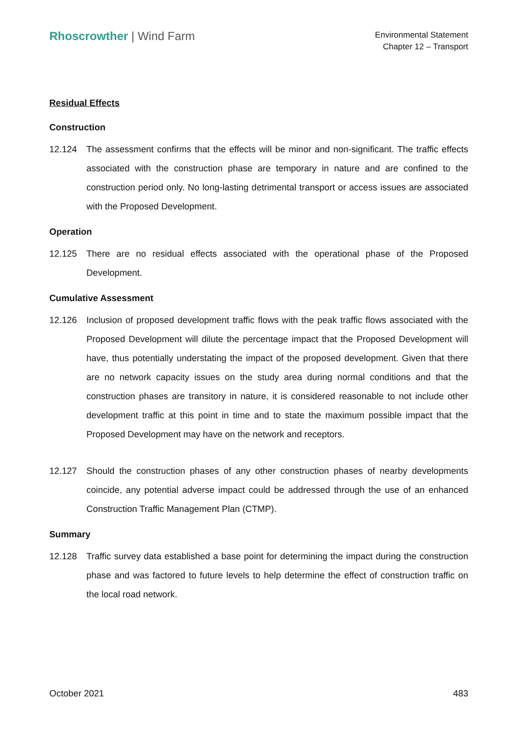Rhoscrowther | Wind Farm
Environmental Statement
Chapter 12 – Transport
Residual Effects
Construction
12.124 The assessment confirms that the effects will be minor and non-significant. The traffic effects associated with the construction phase are temporary in nature and are confined to the construction period only. No long-lasting detrimental transport or access issues are associated with the Proposed Development.
Operation
12.125 There are no residual effects associated with the operational phase of the Proposed Development.
Cumulative Assessment
12.126 Inclusion of proposed development traffic flows with the peak traffic flows associated with the Proposed Development will dilute the percentage impact that the Proposed Development will have, thus potentially understating the impact of the proposed development. Given that there are no network capacity issues on the study area during normal conditions and that the construction phases are transitory in nature, it is considered reasonable to not include other development traffic at this point in time and to state the maximum possible impact that the Proposed Development may have on the network and receptors.
12.127 Should the construction phases of any other construction phases of nearby developments coincide, any potential adverse impact could be addressed through the use of an enhanced Construction Traffic Management Plan (CTMP).
Summary
12.128 Traffic survey data established a base point for determining the impact during the construction phase and was factored to future levels to help determine the effect of construction traffic on the local road network.
October 2021 483